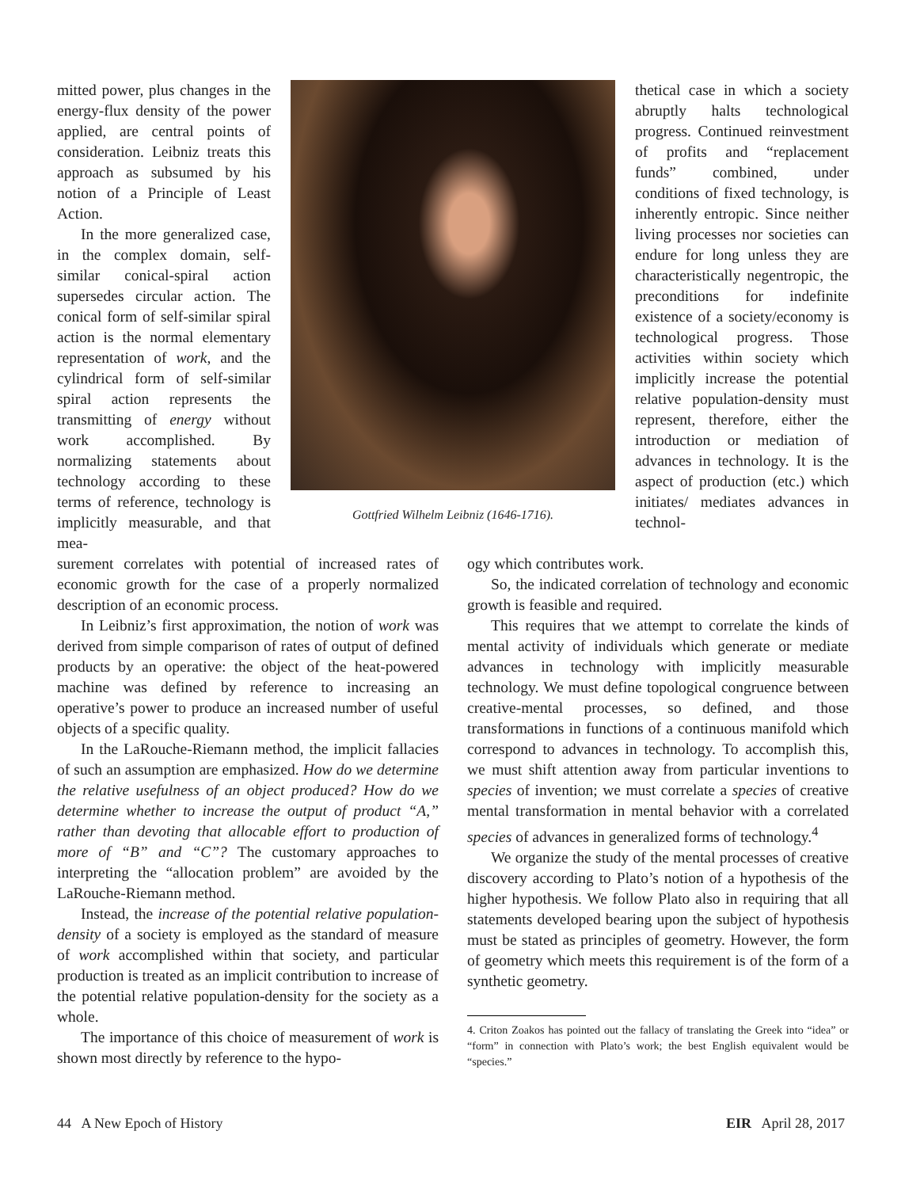mitted power, plus changes in the energy-flux density of the power applied, are central points of consideration. Leibniz treats this approach as subsumed by his notion of a Principle of Least Action.
In the more generalized case, in the complex domain, self-similar conical-spiral action supersedes circular action. The conical form of self-similar spiral action is the normal elementary representation of work, and the cylindrical form of self-similar spiral action represents the transmitting of energy without work accomplished. By normalizing statements about technology according to these terms of reference, technology is implicitly measurable, and that mea-
Gottfried Wilhelm Leibniz (1646-1716).
thetical case in which a society abruptly halts technological progress. Continued reinvestment of profits and “replacement funds” combined, under conditions of fixed technology, is inherently entropic. Since neither living processes nor societies can endure for long unless they are characteristically negentropic, the preconditions for indefinite existence of a society/economy is technological progress. Those activities within society which implicitly increase the potential relative population-density must represent, therefore, either the introduction or mediation of advances in technology. It is the aspect of production (etc.) which initiates/ mediates advances in technol-
surement correlates with potential of increased rates of economic growth for the case of a properly normalized description of an economic process.
In Leibniz’s first approximation, the notion of work was derived from simple comparison of rates of output of defined products by an operative: the object of the heat-powered machine was defined by reference to increasing an operative’s power to produce an increased number of useful objects of a specific quality.
In the LaRouche-Riemann method, the implicit fallacies of such an assumption are emphasized. How do we determine the relative usefulness of an object produced? How do we determine whether to increase the output of product “A,” rather than devoting that allocable effort to production of more of “B” and “C”? The customary approaches to interpreting the “allocation problem” are avoided by the LaRouche-Riemann method.
Instead, the increase of the potential relative population-density of a society is employed as the standard of measure of work accomplished within that society, and particular production is treated as an implicit contribution to increase of the potential relative population-density for the society as a whole.
The importance of this choice of measurement of work is shown most directly by reference to the hypo-
ogy which contributes work.
So, the indicated correlation of technology and economic growth is feasible and required.
This requires that we attempt to correlate the kinds of mental activity of individuals which generate or mediate advances in technology with implicitly measurable technology. We must define topological congruence between creative-mental processes, so defined, and those transformations in functions of a continuous manifold which correspond to advances in technology. To accomplish this, we must shift attention away from particular inventions to species of invention; we must correlate a species of creative mental transformation in mental behavior with a correlated species of advances in generalized forms of technology.<sup>4</sup>
We organize the study of the mental processes of creative discovery according to Plato’s notion of a hypothesis of the higher hypothesis. We follow Plato also in requiring that all statements developed bearing upon the subject of hypothesis must be stated as principles of geometry. However, the form of geometry which meets this requirement is of the form of a synthetic geometry.
4. Criton Zoakos has pointed out the fallacy of translating the Greek into “idea” or “form” in connection with Plato’s work; the best English equivalent would be “species.”
44 A New Epoch of History EIR April 28, 2017